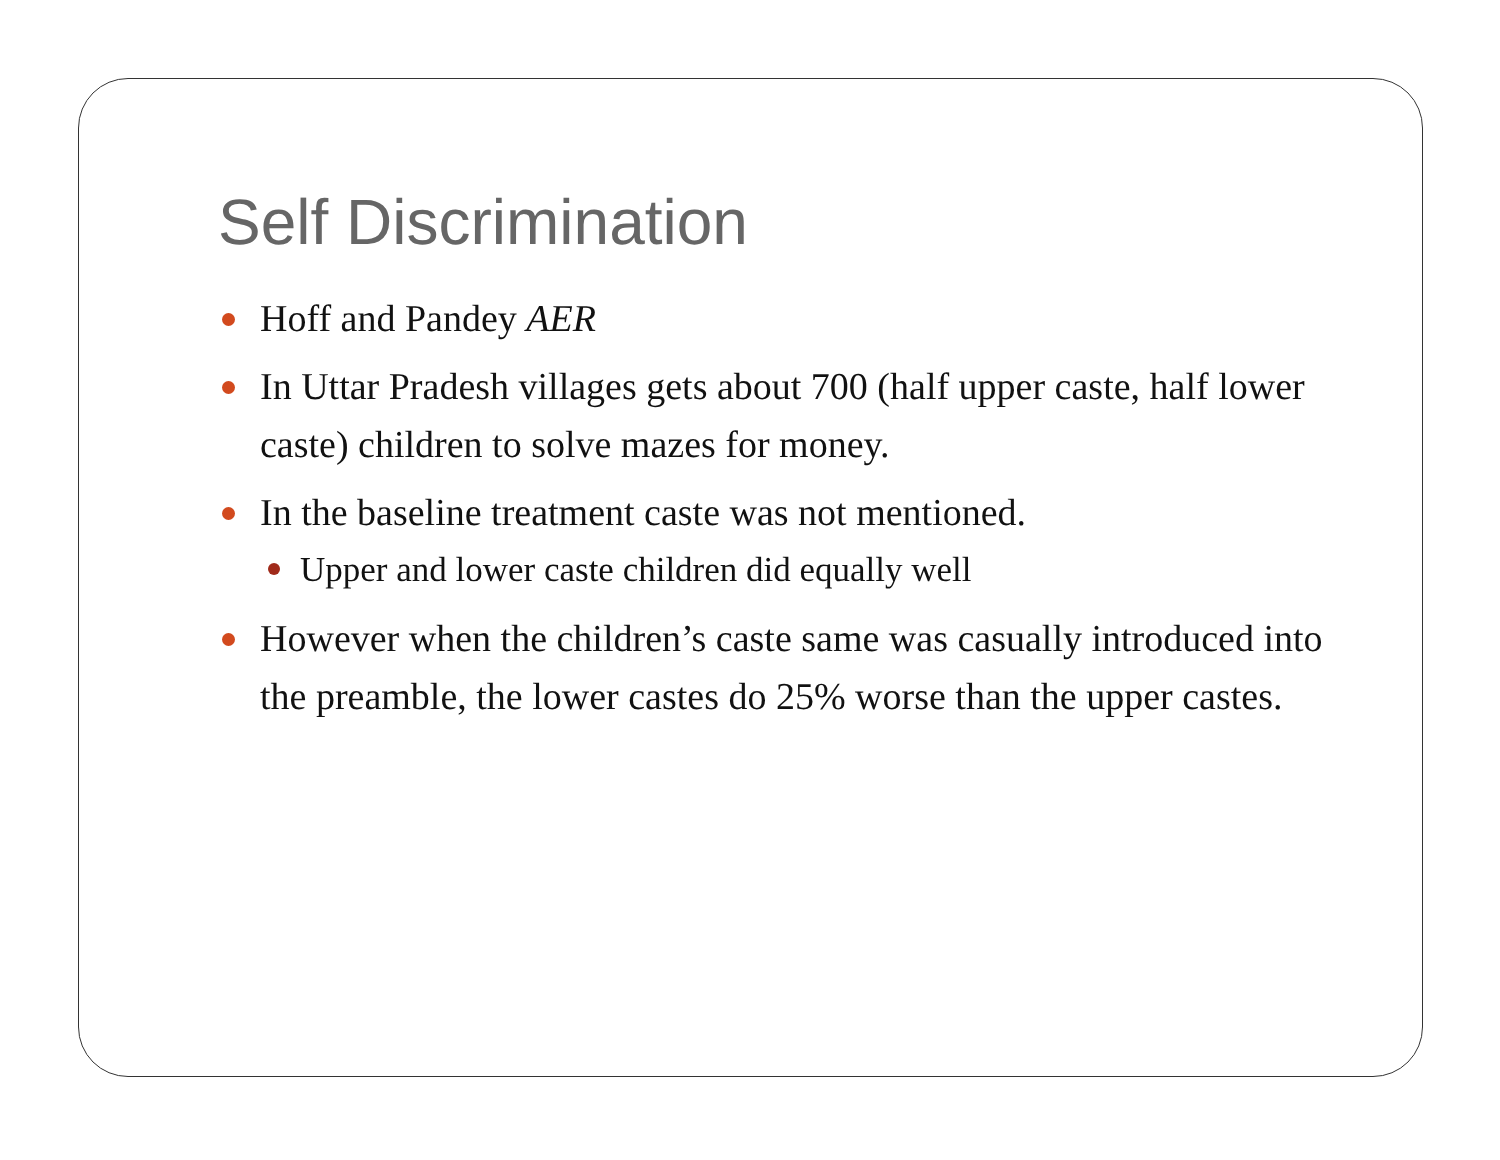Self Discrimination
Hoff and Pandey AER
In Uttar Pradesh villages gets about 700 (half upper caste, half lower caste) children to solve mazes for money.
In the baseline treatment caste was not mentioned.
Upper and lower caste children did equally well
However when the children’s caste same was casually introduced into the preamble, the lower castes do 25% worse than the upper castes.